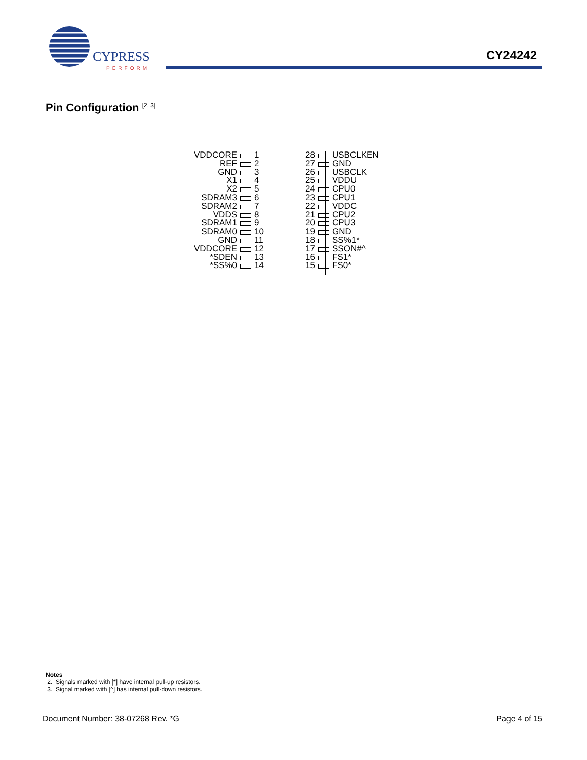CYPRESS
PERFORM
CY24242
Pin Configuration <sup>[2, 3]</sup>
VDDCORE 1 28 USBCLKEN
REF 2 27 GND
GND 3 26 USBCLK
X1 4 25 VDDU
X2 5 24 CPU0
SDRAM3 6 23 CPU1
SDRAM2 7 22 VDDC
VDDS 8 21 CPU2
SDRAM1 9 20 CPU3
SDRAM0 10 19 GND
GND 11 18 SS%1*
VDDCORE 12 17 SSON#^
*SDEN 13 16 FS1*
*SS%0 14 15 FS0*
Notes
2. Signals marked with [*] have internal pull-up resistors.
3. Signal marked with [^] has internal pull-down resistors.
Document Number: 38-07268 Rev. *G Page 4 of 15